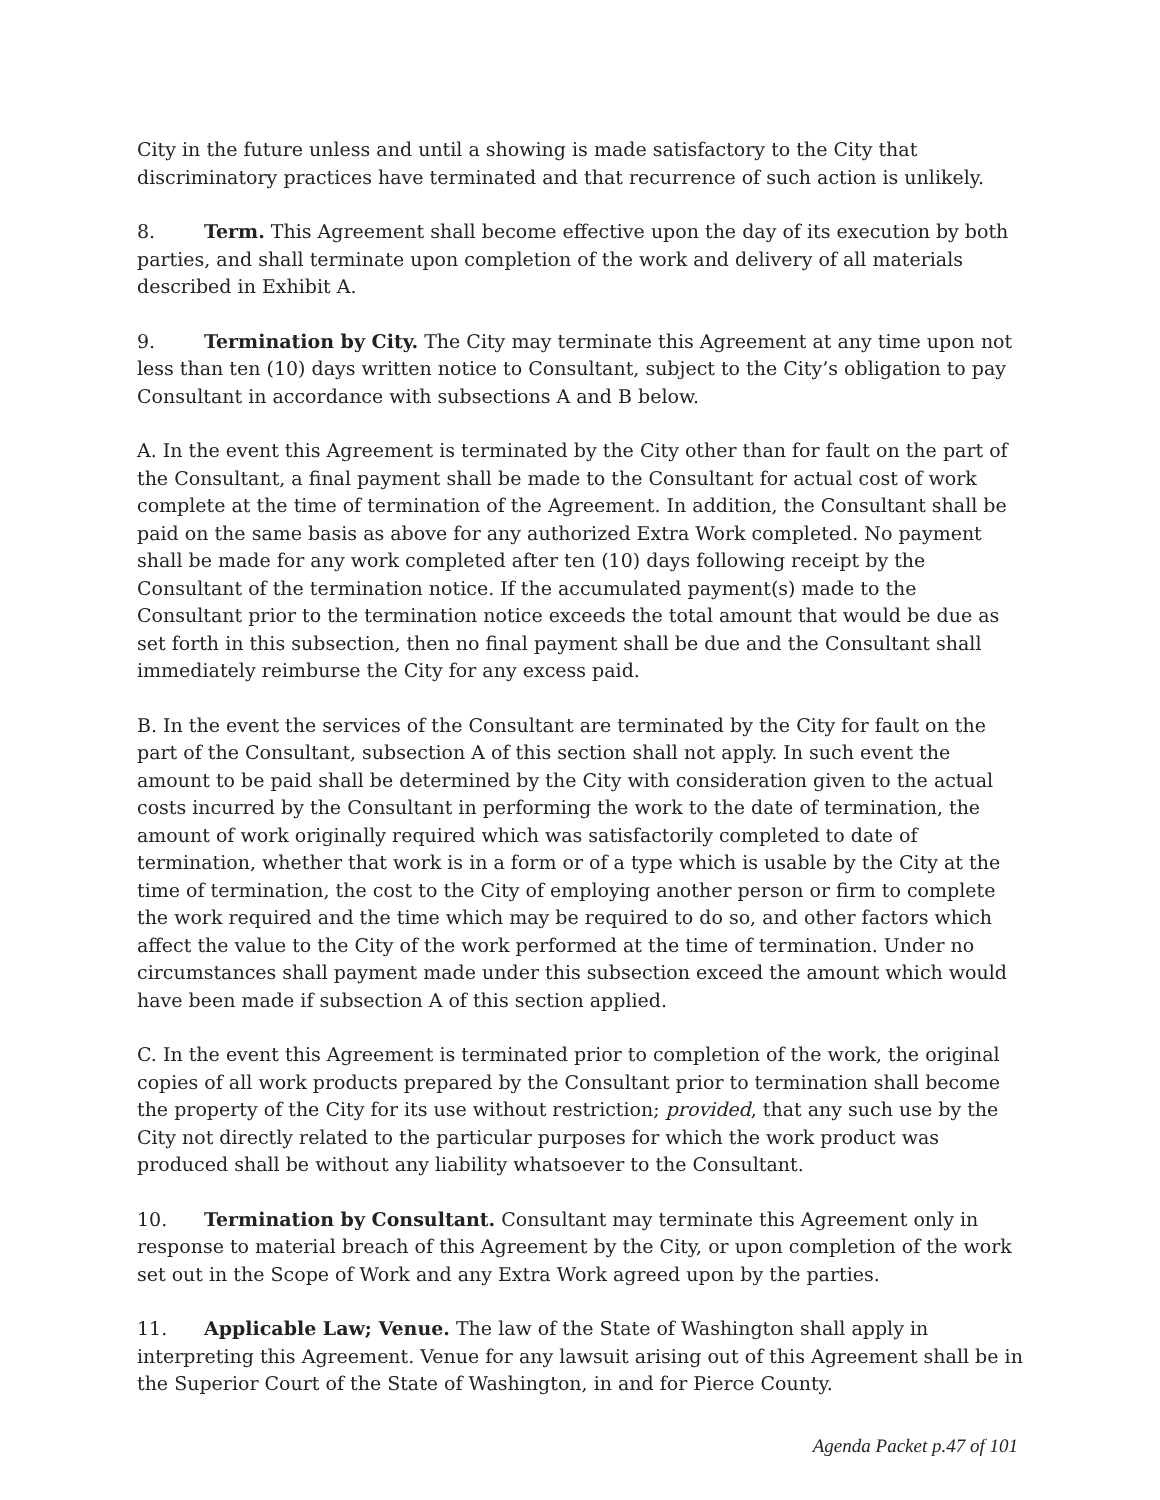City in the future unless and until a showing is made satisfactory to the City that discriminatory practices have terminated and that recurrence of such action is unlikely.
8. Term. This Agreement shall become effective upon the day of its execution by both parties, and shall terminate upon completion of the work and delivery of all materials described in Exhibit A.
9. Termination by City. The City may terminate this Agreement at any time upon not less than ten (10) days written notice to Consultant, subject to the City’s obligation to pay Consultant in accordance with subsections A and B below.
A. In the event this Agreement is terminated by the City other than for fault on the part of the Consultant, a final payment shall be made to the Consultant for actual cost of work complete at the time of termination of the Agreement. In addition, the Consultant shall be paid on the same basis as above for any authorized Extra Work completed. No payment shall be made for any work completed after ten (10) days following receipt by the Consultant of the termination notice. If the accumulated payment(s) made to the Consultant prior to the termination notice exceeds the total amount that would be due as set forth in this subsection, then no final payment shall be due and the Consultant shall immediately reimburse the City for any excess paid.
B. In the event the services of the Consultant are terminated by the City for fault on the part of the Consultant, subsection A of this section shall not apply. In such event the amount to be paid shall be determined by the City with consideration given to the actual costs incurred by the Consultant in performing the work to the date of termination, the amount of work originally required which was satisfactorily completed to date of termination, whether that work is in a form or of a type which is usable by the City at the time of termination, the cost to the City of employing another person or firm to complete the work required and the time which may be required to do so, and other factors which affect the value to the City of the work performed at the time of termination. Under no circumstances shall payment made under this subsection exceed the amount which would have been made if subsection A of this section applied.
C. In the event this Agreement is terminated prior to completion of the work, the original copies of all work products prepared by the Consultant prior to termination shall become the property of the City for its use without restriction; provided, that any such use by the City not directly related to the particular purposes for which the work product was produced shall be without any liability whatsoever to the Consultant.
10. Termination by Consultant. Consultant may terminate this Agreement only in response to material breach of this Agreement by the City, or upon completion of the work set out in the Scope of Work and any Extra Work agreed upon by the parties.
11. Applicable Law; Venue. The law of the State of Washington shall apply in interpreting this Agreement. Venue for any lawsuit arising out of this Agreement shall be in the Superior Court of the State of Washington, in and for Pierce County.
Agenda Packet p.47 of 101